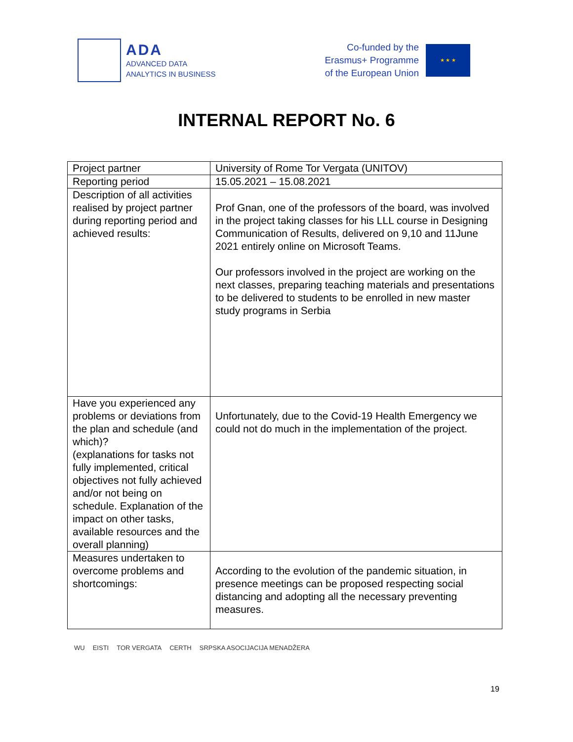ADA
ADVANCED DATA
ANALYTICS IN BUSINESS
Co-funded by the
Erasmus+ Programme
of the European Union
★ ★ ★
INTERNAL REPORT No. 6
| Project partner | University of Rome Tor Vergata (UNITOV) |
| Reporting period | 15.05.2021 – 15.08.2021 |
| Description of all activities realised by project partner during reporting period and achieved results: | Prof Gnan, one of the professors of the board, was involved in the project taking classes for his LLL course in Designing Communication of Results, delivered on 9,10 and 11June 2021 entirely online on Microsoft Teams. Our professors involved in the project are working on the next classes, preparing teaching materials and presentations to be delivered to students to be enrolled in new master study programs in Serbia |
| Have you experienced any problems or deviations from the plan and schedule (and which)? (explanations for tasks not fully implemented, critical objectives not fully achieved and/or not being on schedule. Explanation of the impact on other tasks, available resources and the overall planning) | Unfortunately, due to the Covid-19 Health Emergency we could not do much in the implementation of the project. |
| Measures undertaken to overcome problems and shortcomings: | According to the evolution of the pandemic situation, in presence meetings can be proposed respecting social distancing and adopting all the necessary preventing measures. |
WU EISTI TOR VERGATA CERTH SRPSKA ASOCIJACIJA MENADŽERA
19